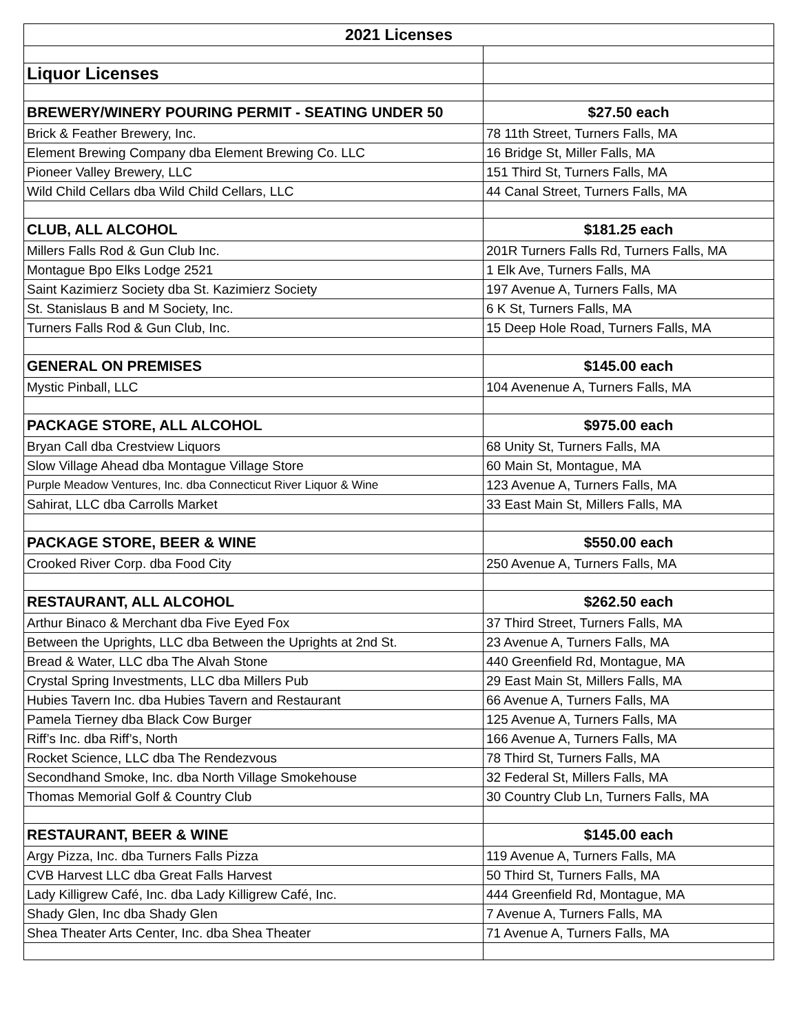| 2021 Licenses | |
| --- | --- |
| Liquor Licenses | |
| BREWERY/WINERY POURING PERMIT - SEATING UNDER 50 | $27.50 each |
| Brick & Feather Brewery, Inc. | 78 11th Street, Turners Falls, MA |
| Element Brewing Company dba Element Brewing Co. LLC | 16 Bridge St, Miller Falls, MA |
| Pioneer Valley Brewery, LLC | 151 Third St, Turners Falls, MA |
| Wild Child Cellars dba Wild Child Cellars, LLC | 44 Canal Street, Turners Falls, MA |
| CLUB, ALL ALCOHOL | $181.25 each |
| Millers Falls Rod & Gun Club Inc. | 201R Turners Falls Rd, Turners Falls, MA |
| Montague Bpo Elks Lodge 2521 | 1 Elk Ave, Turners Falls, MA |
| Saint Kazimierz Society dba St. Kazimierz Society | 197 Avenue A, Turners Falls, MA |
| St. Stanislaus B and M Society, Inc. | 6 K St, Turners Falls, MA |
| Turners Falls Rod & Gun Club, Inc. | 15 Deep Hole Road, Turners Falls, MA |
| GENERAL ON PREMISES | $145.00 each |
| Mystic Pinball, LLC | 104 Avenenue A, Turners Falls, MA |
| PACKAGE STORE, ALL ALCOHOL | $975.00 each |
| Bryan Call dba Crestview Liquors | 68 Unity St, Turners Falls, MA |
| Slow Village Ahead dba Montague Village Store | 60 Main St, Montague, MA |
| Purple Meadow Ventures, Inc. dba Connecticut River Liquor & Wine | 123 Avenue A, Turners Falls, MA |
| Sahirat, LLC dba Carrolls Market | 33 East Main St, Millers Falls, MA |
| PACKAGE STORE, BEER & WINE | $550.00 each |
| Crooked River Corp. dba Food City | 250 Avenue A, Turners Falls, MA |
| RESTAURANT, ALL ALCOHOL | $262.50 each |
| Arthur Binaco & Merchant dba Five Eyed Fox | 37 Third Street, Turners Falls, MA |
| Between the Uprights, LLC dba Between the Uprights at 2nd St. | 23 Avenue A, Turners Falls, MA |
| Bread & Water, LLC dba The Alvah Stone | 440 Greenfield Rd, Montague, MA |
| Crystal Spring Investments, LLC dba Millers Pub | 29 East Main St, Millers Falls, MA |
| Hubies Tavern Inc. dba Hubies Tavern and Restaurant | 66 Avenue A, Turners Falls, MA |
| Pamela Tierney dba Black Cow Burger | 125 Avenue A, Turners Falls, MA |
| Riff’s Inc. dba Riff’s, North | 166 Avenue A, Turners Falls, MA |
| Rocket Science, LLC dba The Rendezvous | 78 Third St, Turners Falls, MA |
| Secondhand Smoke, Inc. dba North Village Smokehouse | 32 Federal St, Millers Falls, MA |
| Thomas Memorial Golf & Country Club | 30 Country Club Ln, Turners Falls, MA |
| RESTAURANT, BEER & WINE | $145.00 each |
| Argy Pizza, Inc. dba Turners Falls Pizza | 119 Avenue A, Turners Falls, MA |
| CVB Harvest LLC dba Great Falls Harvest | 50 Third St, Turners Falls, MA |
| Lady Killigrew Café, Inc. dba Lady Killigrew Café, Inc. | 444 Greenfield Rd, Montague, MA |
| Shady Glen, Inc dba Shady Glen | 7 Avenue A, Turners Falls, MA |
| Shea Theater Arts Center, Inc. dba Shea Theater | 71 Avenue A, Turners Falls, MA |